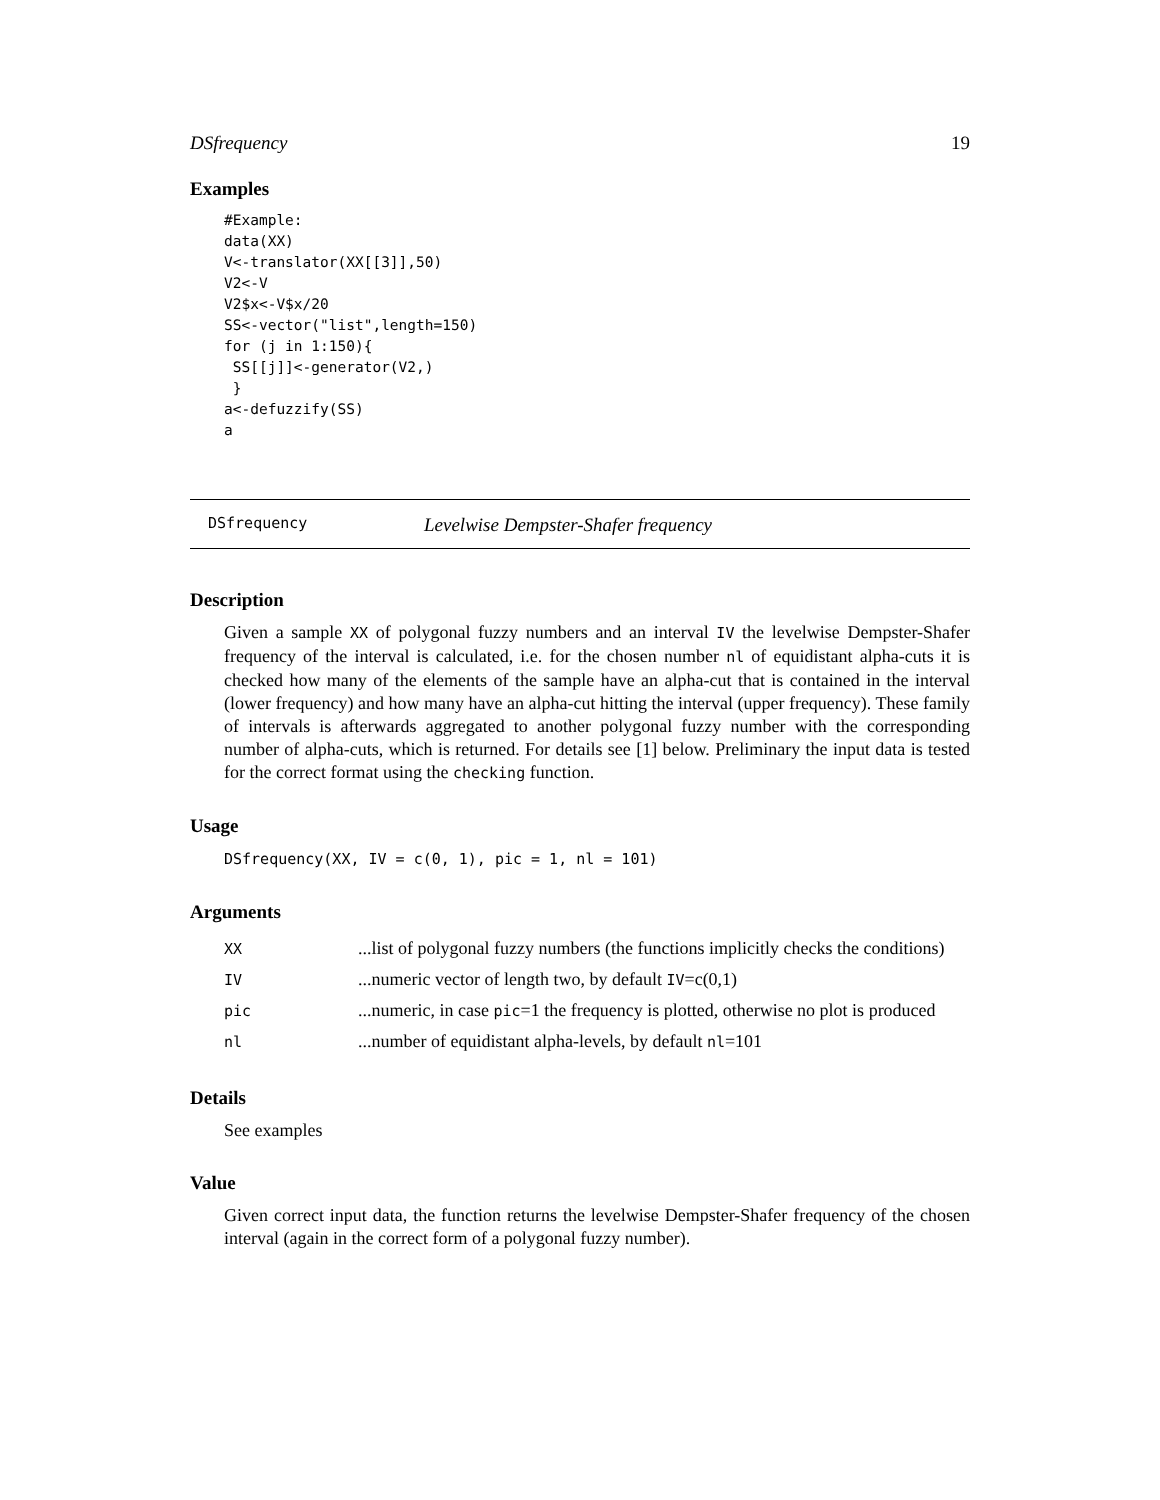DSfrequency 19
Examples
#Example:
data(XX)
V<-translator(XX[[3]],50)
V2<-V
V2$x<-V$x/20
SS<-vector("list",length=150)
for (j in 1:150){
 SS[[j]]<-generator(V2,)
 }
a<-defuzzify(SS)
a
DSfrequency Levelwise Dempster-Shafer frequency
Description
Given a sample XX of polygonal fuzzy numbers and an interval IV the levelwise Dempster-Shafer frequency of the interval is calculated, i.e. for the chosen number nl of equidistant alpha-cuts it is checked how many of the elements of the sample have an alpha-cut that is contained in the interval (lower frequency) and how many have an alpha-cut hitting the interval (upper frequency). These family of intervals is afterwards aggregated to another polygonal fuzzy number with the corresponding number of alpha-cuts, which is returned. For details see [1] below. Preliminary the input data is tested for the correct format using the checking function.
Usage
DSfrequency(XX, IV = c(0, 1), pic = 1, nl = 101)
Arguments
| XX | ...list of polygonal fuzzy numbers (the functions implicitly checks the conditions) |
| IV | ...numeric vector of length two, by default IV =c(0,1) |
| pic | ...numeric, in case pic =1 the frequency is plotted, otherwise no plot is produced |
| nl | ...number of equidistant alpha-levels, by default nl =101 |
Details
See examples
Value
Given correct input data, the function returns the levelwise Dempster-Shafer frequency of the chosen interval (again in the correct form of a polygonal fuzzy number).